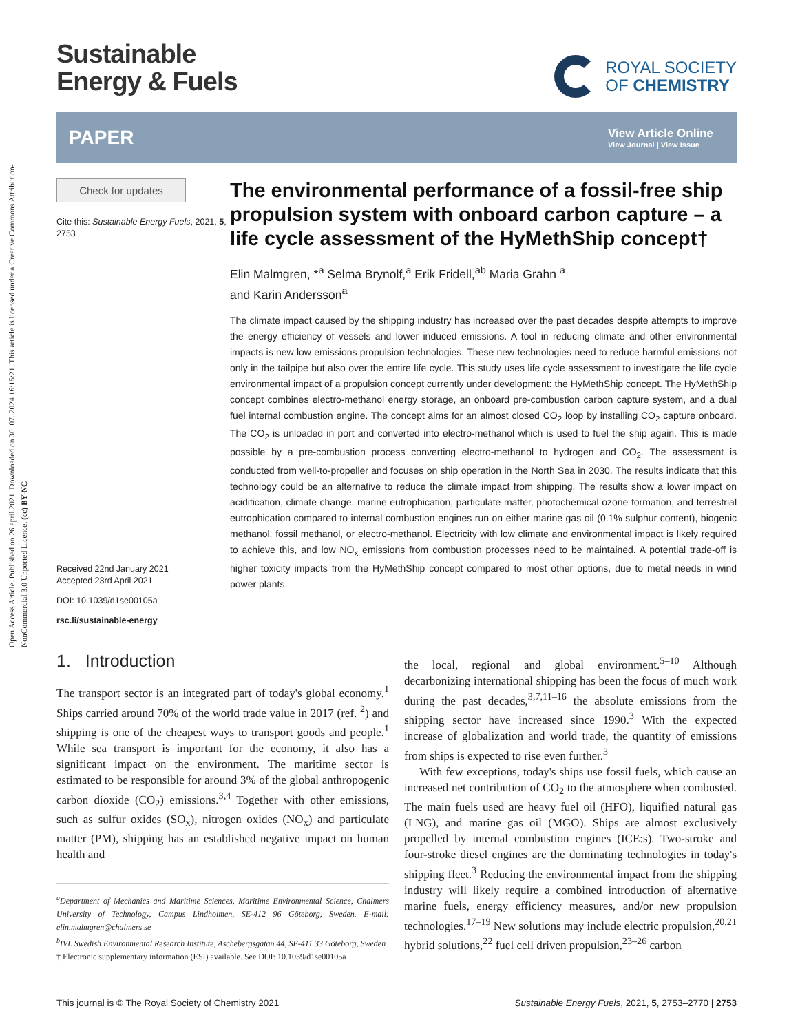Open Access Article. Published on 26 april 2021. Downloaded on 30. 07. 2024 16:15:21. This article is licensed under a Creative Commons Attribution-NonCommercial 3.0 Unported Licence. (cc) BY-NC
Sustainable
Energy & Fuels
ROYAL SOCIETY
OF CHEMISTRY
PAPER
View Article Online
View Journal | View Issue
Check for updates
Cite this: Sustainable Energy Fuels, 2021, 5, 2753
Received 22nd January 2021
Accepted 23rd April 2021
DOI: 10.1039/d1se00105a
rsc.li/sustainable-energy
The environmental performance of a fossil-free ship propulsion system with onboard carbon capture – a life cycle assessment of the HyMethShip concept†
Elin Malmgren, *<sup>a</sup> Selma Brynolf,<sup>a</sup> Erik Fridell,<sup>ab</sup> Maria Grahn <sup>a</sup>
and Karin Andersson<sup>a</sup>
The climate impact caused by the shipping industry has increased over the past decades despite attempts to improve the energy efficiency of vessels and lower induced emissions. A tool in reducing climate and other environmental impacts is new low emissions propulsion technologies. These new technologies need to reduce harmful emissions not only in the tailpipe but also over the entire life cycle. This study uses life cycle assessment to investigate the life cycle environmental impact of a propulsion concept currently under development: the HyMethShip concept. The HyMethShip concept combines electro-methanol energy storage, an onboard pre-combustion carbon capture system, and a dual fuel internal combustion engine. The concept aims for an almost closed CO<sub>2</sub> loop by installing CO<sub>2</sub> capture onboard. The CO<sub>2</sub> is unloaded in port and converted into electro-methanol which is used to fuel the ship again. This is made possible by a pre-combustion process converting electro-methanol to hydrogen and CO<sub>2</sub>. The assessment is conducted from well-to-propeller and focuses on ship operation in the North Sea in 2030. The results indicate that this technology could be an alternative to reduce the climate impact from shipping. The results show a lower impact on acidification, climate change, marine eutrophication, particulate matter, photochemical ozone formation, and terrestrial eutrophication compared to internal combustion engines run on either marine gas oil (0.1% sulphur content), biogenic methanol, fossil methanol, or electro-methanol. Electricity with low climate and environmental impact is likely required to achieve this, and low NO<sub>x</sub> emissions from combustion processes need to be maintained. A potential trade-off is higher toxicity impacts from the HyMethShip concept compared to most other options, due to metal needs in wind power plants.
1. Introduction
The transport sector is an integrated part of today's global economy.<sup>1</sup> Ships carried around 70% of the world trade value in 2017 (ref. <sup>2</sup>) and shipping is one of the cheapest ways to transport goods and people.<sup>1</sup> While sea transport is important for the economy, it also has a significant impact on the environment. The maritime sector is estimated to be responsible for around 3% of the global anthropogenic carbon dioxide (CO<sub>2</sub>) emissions.<sup>3,4</sup> Together with other emissions, such as sulfur oxides (SO<sub>x</sub>), nitrogen oxides (NO<sub>x</sub>) and particulate matter (PM), shipping has an established negative impact on human health and
<sup>a</sup> Department of Mechanics and Maritime Sciences, Maritime Environmental Science, Chalmers University of Technology, Campus Lindholmen, SE-412 96 Göteborg, Sweden. E-mail: elin.malmgren@chalmers.se
<sup>b</sup> IVL Swedish Environmental Research Institute, Aschebergsgatan 44, SE-411 33 Göteborg, Sweden
† Electronic supplementary information (ESI) available. See DOI: 10.1039/d1se00105a
the local, regional and global environment.<sup>5–10</sup> Although decarbonizing international shipping has been the focus of much work during the past decades,<sup>3,7,11–16</sup> the absolute emissions from the shipping sector have increased since 1990.<sup>3</sup> With the expected increase of globalization and world trade, the quantity of emissions from ships is expected to rise even further.<sup>3</sup>
With few exceptions, today's ships use fossil fuels, which cause an increased net contribution of CO<sub>2</sub> to the atmosphere when combusted. The main fuels used are heavy fuel oil (HFO), liquified natural gas (LNG), and marine gas oil (MGO). Ships are almost exclusively propelled by internal combustion engines (ICE:s). Two-stroke and four-stroke diesel engines are the dominating technologies in today's shipping fleet.<sup>3</sup> Reducing the environmental impact from the shipping industry will likely require a combined introduction of alternative marine fuels, energy efficiency measures, and/or new propulsion technologies.<sup>17–19</sup> New solutions may include electric propulsion,<sup>20,21</sup> hybrid solutions,<sup>22</sup> fuel cell driven propulsion,<sup>23–26</sup> carbon
This journal is © The Royal Society of Chemistry 2021 Sustainable Energy Fuels, 2021, 5, 2753–2770 | 2753